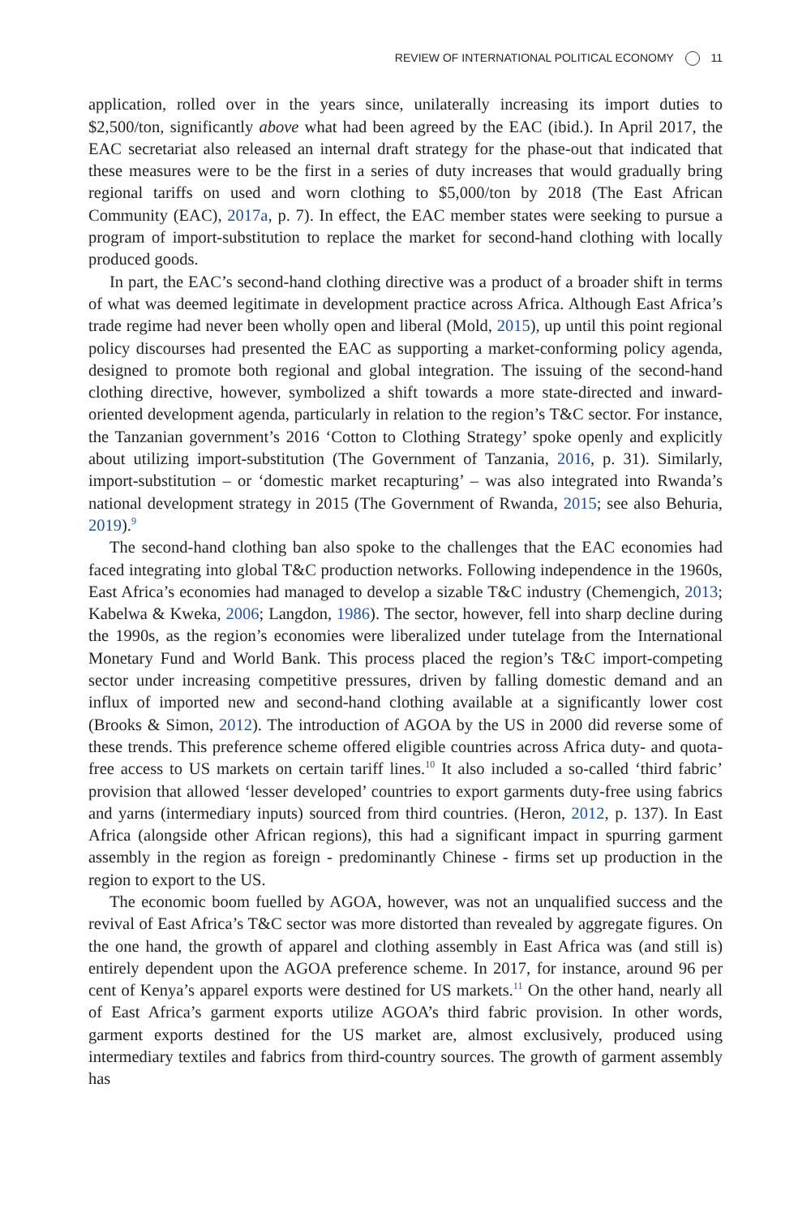REVIEW OF INTERNATIONAL POLITICAL ECONOMY 11
application, rolled over in the years since, unilaterally increasing its import duties to $2,500/ton, significantly above what had been agreed by the EAC (ibid.). In April 2017, the EAC secretariat also released an internal draft strategy for the phase-out that indicated that these measures were to be the first in a series of duty increases that would gradually bring regional tariffs on used and worn clothing to $5,000/ton by 2018 (The East African Community (EAC), 2017a, p. 7). In effect, the EAC member states were seeking to pursue a program of import-substitution to replace the market for second-hand clothing with locally produced goods.
In part, the EAC’s second-hand clothing directive was a product of a broader shift in terms of what was deemed legitimate in development practice across Africa. Although East Africa’s trade regime had never been wholly open and liberal (Mold, 2015), up until this point regional policy discourses had presented the EAC as supporting a market-conforming policy agenda, designed to promote both regional and global integration. The issuing of the second-hand clothing directive, however, symbolized a shift towards a more state-directed and inward-oriented development agenda, particularly in relation to the region’s T&C sector. For instance, the Tanzanian government’s 2016 ‘Cotton to Clothing Strategy’ spoke openly and explicitly about utilizing import-substitution (The Government of Tanzania, 2016, p. 31). Similarly, import-substitution – or ‘domestic market recapturing’ – was also integrated into Rwanda’s national development strategy in 2015 (The Government of Rwanda, 2015; see also Behuria, 2019).<sup>9</sup>
The second-hand clothing ban also spoke to the challenges that the EAC economies had faced integrating into global T&C production networks. Following independence in the 1960s, East Africa’s economies had managed to develop a sizable T&C industry (Chemengich, 2013; Kabelwa & Kweka, 2006; Langdon, 1986). The sector, however, fell into sharp decline during the 1990s, as the region’s economies were liberalized under tutelage from the International Monetary Fund and World Bank. This process placed the region’s T&C import-competing sector under increasing competitive pressures, driven by falling domestic demand and an influx of imported new and second-hand clothing available at a significantly lower cost (Brooks & Simon, 2012). The introduction of AGOA by the US in 2000 did reverse some of these trends. This preference scheme offered eligible countries across Africa duty- and quota-free access to US markets on certain tariff lines.<sup>10</sup> It also included a so-called ‘third fabric’ provision that allowed ‘lesser developed’ countries to export garments duty-free using fabrics and yarns (intermediary inputs) sourced from third countries. (Heron, 2012, p. 137). In East Africa (alongside other African regions), this had a significant impact in spurring garment assembly in the region as foreign - predominantly Chinese - firms set up production in the region to export to the US.
The economic boom fuelled by AGOA, however, was not an unqualified success and the revival of East Africa’s T&C sector was more distorted than revealed by aggregate figures. On the one hand, the growth of apparel and clothing assembly in East Africa was (and still is) entirely dependent upon the AGOA preference scheme. In 2017, for instance, around 96 per cent of Kenya’s apparel exports were destined for US markets.<sup>11</sup> On the other hand, nearly all of East Africa’s garment exports utilize AGOA’s third fabric provision. In other words, garment exports destined for the US market are, almost exclusively, produced using intermediary textiles and fabrics from third-country sources. The growth of garment assembly has